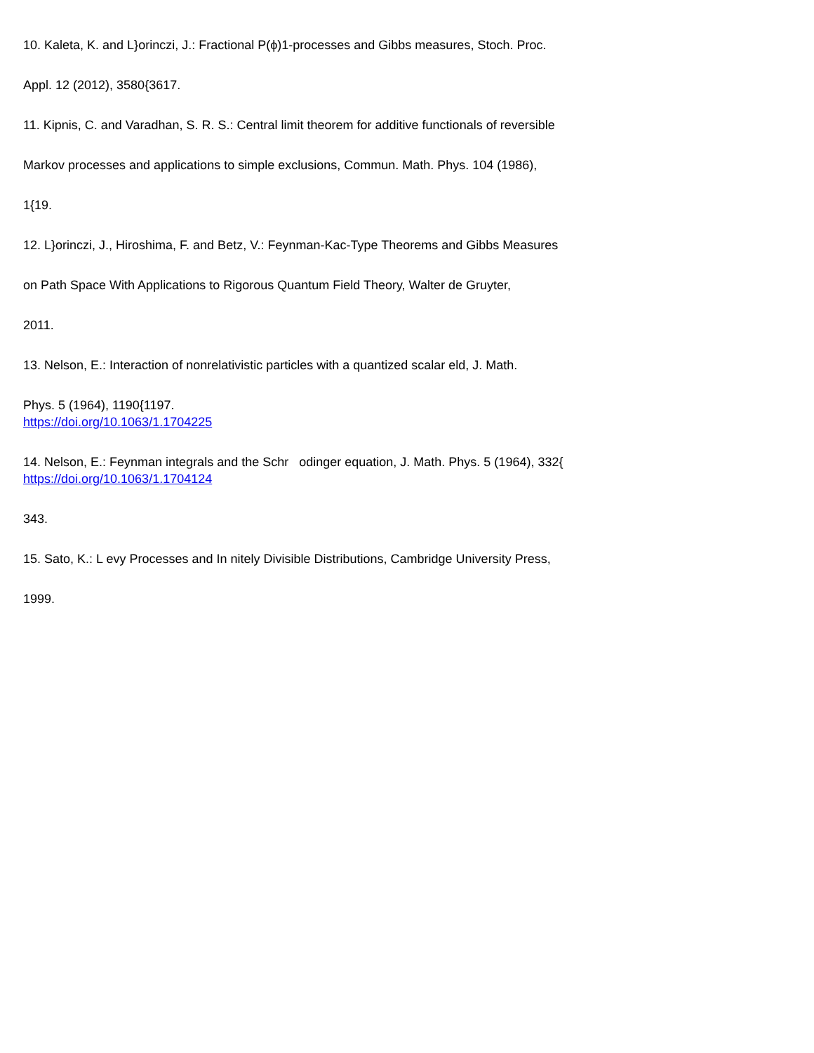10. Kaleta, K. and L}orinczi, J.: Fractional P(ϕ)1-processes and Gibbs measures, Stoch. Proc.
Appl. 12 (2012), 3580{3617.
11. Kipnis, C. and Varadhan, S. R. S.: Central limit theorem for additive functionals of reversible
Markov processes and applications to simple exclusions, Commun. Math. Phys. 104 (1986),
1{19.
12. L}orinczi, J., Hiroshima, F. and Betz, V.: Feynman-Kac-Type Theorems and Gibbs Measures
on Path Space With Applications to Rigorous Quantum Field Theory, Walter de Gruyter,
2011.
13. Nelson, E.: Interaction of nonrelativistic particles with a quantized scalar eld, J. Math.
Phys. 5 (1964), 1190{1197.
https://doi.org/10.1063/1.1704225
14. Nelson, E.: Feynman integrals and the Schr odinger equation, J. Math. Phys. 5 (1964), 332{
https://doi.org/10.1063/1.1704124
343.
15. Sato, K.: L evy Processes and In nitely Divisible Distributions, Cambridge University Press,
1999.